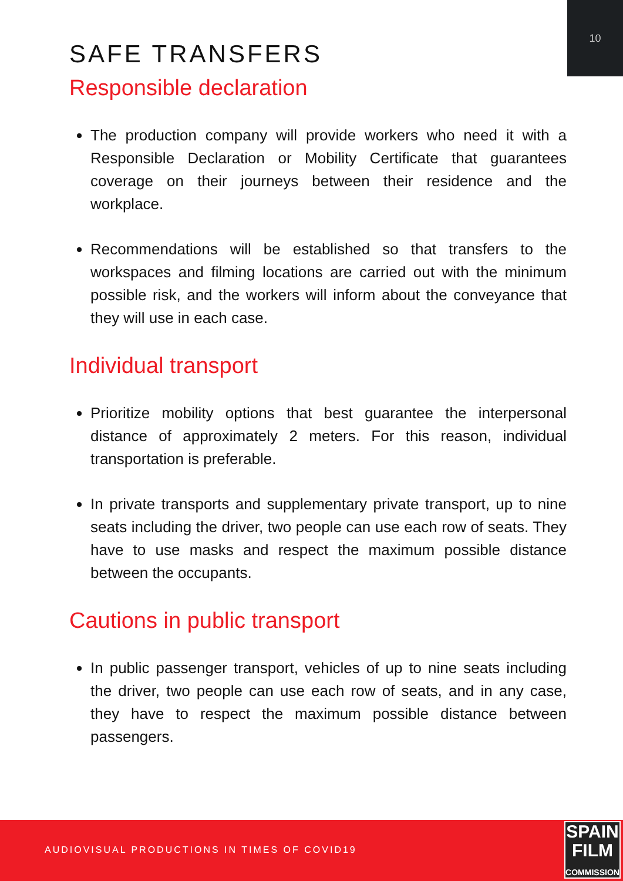10
SAFE TRANSFERS
Responsible declaration
The production company will provide workers who need it with a Responsible Declaration or Mobility Certificate that guarantees coverage on their journeys between their residence and the workplace.
Recommendations will be established so that transfers to the workspaces and filming locations are carried out with the minimum possible risk, and the workers will inform about the conveyance that they will use in each case.
Individual transport
Prioritize mobility options that best guarantee the interpersonal distance of approximately 2 meters. For this reason, individual transportation is preferable.
In private transports and supplementary private transport, up to nine seats including the driver, two people can use each row of seats. They have to use masks and respect the maximum possible distance between the occupants.
Cautions in public transport
In public passenger transport, vehicles of up to nine seats including the driver, two people can use each row of seats, and in any case, they have to respect the maximum possible distance between passengers.
AUDIOVISUAL PRODUCTIONS IN TIMES OF COVID19
SPAIN
FILM
COMMISSION